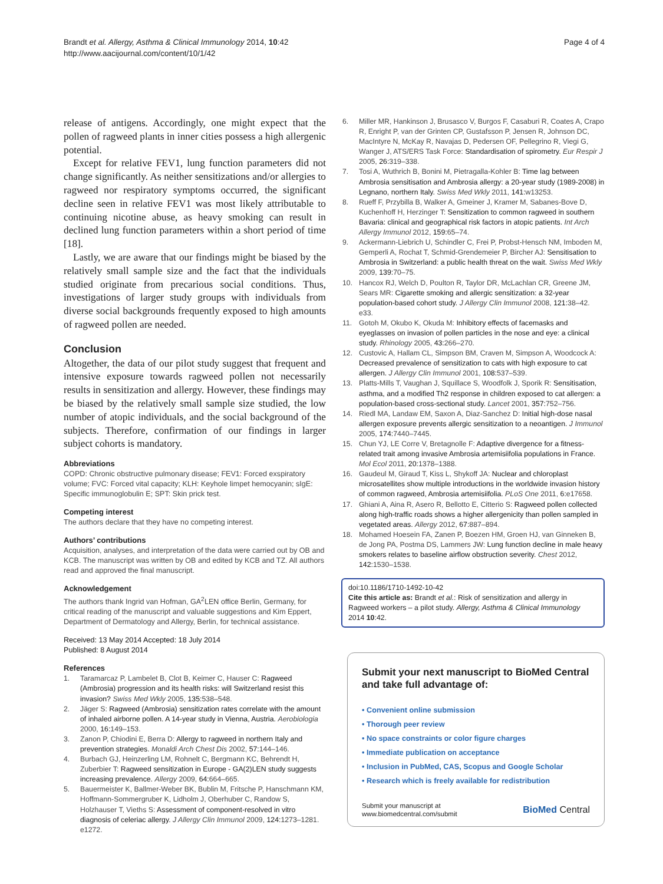Brandt et al. Allergy, Asthma & Clinical Immunology 2014, 10:42
http://www.aacijournal.com/content/10/1/42
Page 4 of 4
release of antigens. Accordingly, one might expect that the pollen of ragweed plants in inner cities possess a high allergenic potential.
Except for relative FEV1, lung function parameters did not change significantly. As neither sensitizations and/or allergies to ragweed nor respiratory symptoms occurred, the significant decline seen in relative FEV1 was most likely attributable to continuing nicotine abuse, as heavy smoking can result in declined lung function parameters within a short period of time [18].
Lastly, we are aware that our findings might be biased by the relatively small sample size and the fact that the individuals studied originate from precarious social conditions. Thus, investigations of larger study groups with individuals from diverse social backgrounds frequently exposed to high amounts of ragweed pollen are needed.
Conclusion
Altogether, the data of our pilot study suggest that frequent and intensive exposure towards ragweed pollen not necessarily results in sensitization and allergy. However, these findings may be biased by the relatively small sample size studied, the low number of atopic individuals, and the social background of the subjects. Therefore, confirmation of our findings in larger subject cohorts is mandatory.
Abbreviations
COPD: Chronic obstructive pulmonary disease; FEV1: Forced exspiratory volume; FVC: Forced vital capacity; KLH: Keyhole limpet hemocyanin; sIgE: Specific immunoglobulin E; SPT: Skin prick test.
Competing interest
The authors declare that they have no competing interest.
Authors’ contributions
Acquisition, analyses, and interpretation of the data were carried out by OB and KCB. The manuscript was written by OB and edited by KCB and TZ. All authors read and approved the final manuscript.
Acknowledgement
The authors thank Ingrid van Hofman, GA<sup>2</sup>LEN office Berlin, Germany, for critical reading of the manuscript and valuable suggestions and Kim Eppert, Department of Dermatology and Allergy, Berlin, for technical assistance.
Received: 13 May 2014 Accepted: 18 July 2014
Published: 8 August 2014
References
1. Taramarcaz P, Lambelet B, Clot B, Keimer C, Hauser C: Ragweed (Ambrosia) progression and its health risks: will Switzerland resist this invasion? Swiss Med Wkly 2005, 135: 538–548.
2. Jäger S: Ragweed (Ambrosia) sensitization rates correlate with the amount of inhaled airborne pollen. A 14-year study in Vienna, Austria. Aerobiologia 2000, 16: 149–153.
3. Zanon P, Chiodini E, Berra D: Allergy to ragweed in northern Italy and prevention strategies. Monaldi Arch Chest Dis 2002, 57: 144–146.
4. Burbach GJ, Heinzerling LM, Rohnelt C, Bergmann KC, Behrendt H, Zuberbier T: Ragweed sensitization in Europe - GA(2)LEN study suggests increasing prevalence. Allergy 2009, 64: 664–665.
5. Bauermeister K, Ballmer-Weber BK, Bublin M, Fritsche P, Hanschmann KM, Hoffmann-Sommergruber K, Lidholm J, Oberhuber C, Randow S, Holzhauser T, Vieths S: Assessment of component-resolved in vitro diagnosis of celeriac allergy. J Allergy Clin Immunol 2009, 124: 1273–1281. e1272.
6. Miller MR, Hankinson J, Brusasco V, Burgos F, Casaburi R, Coates A, Crapo R, Enright P, van der Grinten CP, Gustafsson P, Jensen R, Johnson DC, MacIntyre N, McKay R, Navajas D, Pedersen OF, Pellegrino R, Viegi G, Wanger J, ATS/ERS Task Force: Standardisation of spirometry. Eur Respir J 2005, 26: 319–338.
7. Tosi A, Wuthrich B, Bonini M, Pietragalla-Kohler B: Time lag between Ambrosia sensitisation and Ambrosia allergy: a 20-year study (1989-2008) in Legnano, northern Italy. Swiss Med Wkly 2011, 141: w13253.
8. Rueff F, Przybilla B, Walker A, Gmeiner J, Kramer M, Sabanes-Bove D, Kuchenhoff H, Herzinger T: Sensitization to common ragweed in southern Bavaria: clinical and geographical risk factors in atopic patients. Int Arch Allergy Immunol 2012, 159: 65–74.
9. Ackermann-Liebrich U, Schindler C, Frei P, Probst-Hensch NM, Imboden M, Gemperli A, Rochat T, Schmid-Grendemeier P, Bircher AJ: Sensitisation to Ambrosia in Switzerland: a public health threat on the wait. Swiss Med Wkly 2009, 139: 70–75.
10. Hancox RJ, Welch D, Poulton R, Taylor DR, McLachlan CR, Greene JM, Sears MR: Cigarette smoking and allergic sensitization: a 32-year population-based cohort study. J Allergy Clin Immunol 2008, 121: 38–42. e33.
11. Gotoh M, Okubo K, Okuda M: Inhibitory effects of facemasks and eyeglasses on invasion of pollen particles in the nose and eye: a clinical study. Rhinology 2005, 43: 266–270.
12. Custovic A, Hallam CL, Simpson BM, Craven M, Simpson A, Woodcock A: Decreased prevalence of sensitization to cats with high exposure to cat allergen. J Allergy Clin Immunol 2001, 108: 537–539.
13. Platts-Mills T, Vaughan J, Squillace S, Woodfolk J, Sporik R: Sensitisation, asthma, and a modified Th2 response in children exposed to cat allergen: a population-based cross-sectional study. Lancet 2001, 357: 752–756.
14. Riedl MA, Landaw EM, Saxon A, Diaz-Sanchez D: Initial high-dose nasal allergen exposure prevents allergic sensitization to a neoantigen. J Immunol 2005, 174: 7440–7445.
15. Chun YJ, LE Corre V, Bretagnolle F: Adaptive divergence for a fitness-related trait among invasive Ambrosia artemisiifolia populations in France. Mol Ecol 2011, 20: 1378–1388.
16. Gaudeul M, Giraud T, Kiss L, Shykoff JA: Nuclear and chloroplast microsatellites show multiple introductions in the worldwide invasion history of common ragweed, Ambrosia artemisiifolia. PLoS One 2011, 6: e17658.
17. Ghiani A, Aina R, Asero R, Bellotto E, Citterio S: Ragweed pollen collected along high-traffic roads shows a higher allergenicity than pollen sampled in vegetated areas. Allergy 2012, 67: 887–894.
18. Mohamed Hoesein FA, Zanen P, Boezen HM, Groen HJ, van Ginneken B, de Jong PA, Postma DS, Lammers JW: Lung function decline in male heavy smokers relates to baseline airflow obstruction severity. Chest 2012, 142: 1530–1538.
doi:10.1186/1710-1492-10-42
Cite this article as: Brandt et al.: Risk of sensitization and allergy in Ragweed workers – a pilot study. Allergy, Asthma & Clinical Immunology 2014 10:42.
Submit your next manuscript to BioMed Central and take full advantage of:
• Convenient online submission
• Thorough peer review
• No space constraints or color figure charges
• Immediate publication on acceptance
• Inclusion in PubMed, CAS, Scopus and Google Scholar
• Research which is freely available for redistribution
Submit your manuscript at
www.biomedcentral.com/submit
BioMed Central